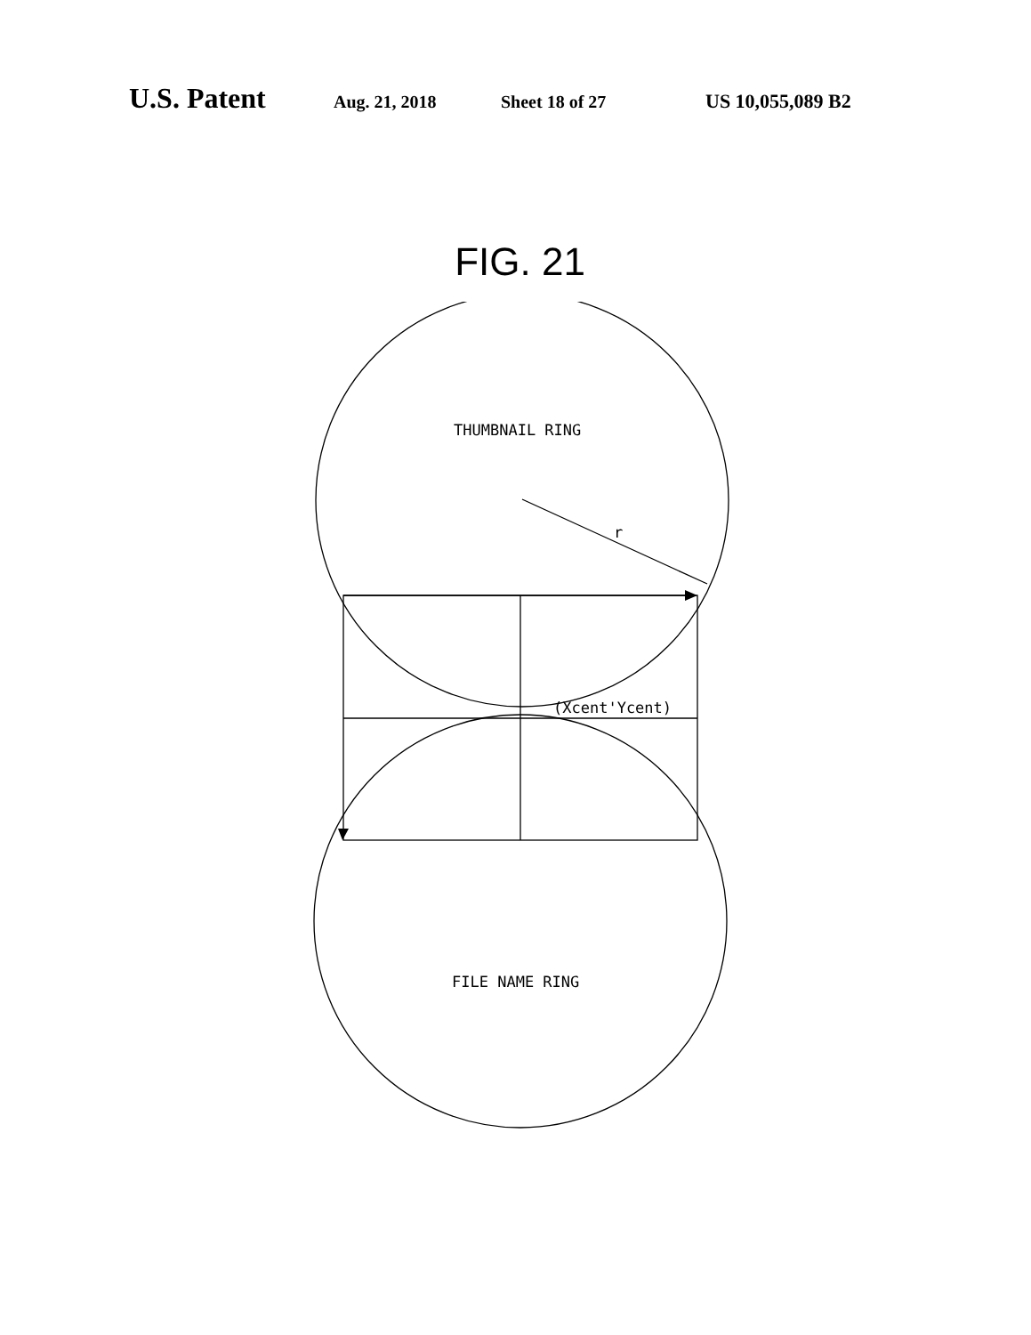U.S. Patent Aug. 21, 2018 Sheet 18 of 27 US 10,055,089 B2
FIG. 21
THUMBNAIL RING
r
(Xcent'Ycent)
FILE NAME RING